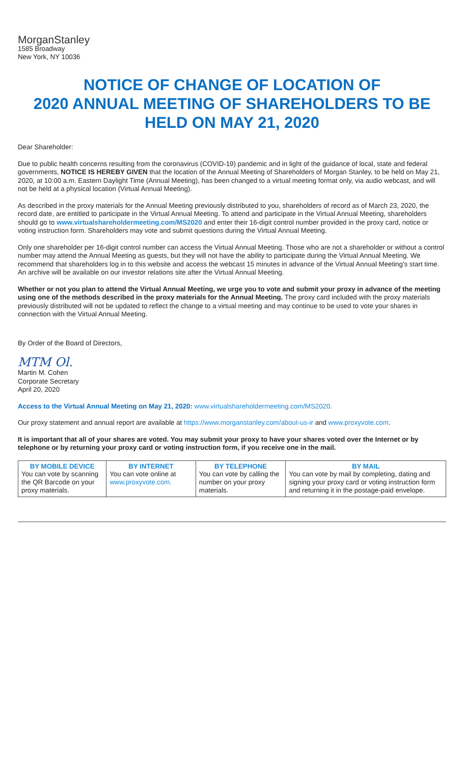MorganStanley
1585 Broadway
New York, NY 10036
NOTICE OF CHANGE OF LOCATION OF
2020 ANNUAL MEETING OF SHAREHOLDERS TO BE
HELD ON MAY 21, 2020
Dear Shareholder:
Due to public health concerns resulting from the coronavirus (COVID-19) pandemic and in light of the guidance of local, state and federal governments, NOTICE IS HEREBY GIVEN that the location of the Annual Meeting of Shareholders of Morgan Stanley, to be held on May 21, 2020, at 10:00 a.m. Eastern Daylight Time (Annual Meeting), has been changed to a virtual meeting format only, via audio webcast, and will not be held at a physical location (Virtual Annual Meeting).
As described in the proxy materials for the Annual Meeting previously distributed to you, shareholders of record as of March 23, 2020, the record date, are entitled to participate in the Virtual Annual Meeting. To attend and participate in the Virtual Annual Meeting, shareholders should go to www.virtualshareholdermeeting.com/MS2020 and enter their 16-digit control number provided in the proxy card, notice or voting instruction form. Shareholders may vote and submit questions during the Virtual Annual Meeting.
Only one shareholder per 16-digit control number can access the Virtual Annual Meeting. Those who are not a shareholder or without a control number may attend the Annual Meeting as guests, but they will not have the ability to participate during the Virtual Annual Meeting. We recommend that shareholders log in to this website and access the webcast 15 minutes in advance of the Virtual Annual Meeting's start time. An archive will be available on our investor relations site after the Virtual Annual Meeting.
Whether or not you plan to attend the Virtual Annual Meeting, we urge you to vote and submit your proxy in advance of the meeting using one of the methods described in the proxy materials for the Annual Meeting. The proxy card included with the proxy materials previously distributed will not be updated to reflect the change to a virtual meeting and may continue to be used to vote your shares in connection with the Virtual Annual Meeting.
By Order of the Board of Directors,
MTM Ol.
Martin M. Cohen
Corporate Secretary
April 20, 2020
Access to the Virtual Annual Meeting on May 21, 2020: www.virtualshareholdermeeting.com/MS2020.
Our proxy statement and annual report are available at https://www.morganstanley.com/about-us-ir and www.proxyvote.com.
It is important that all of your shares are voted. You may submit your proxy to have your shares voted over the Internet or by telephone or by returning your proxy card or voting instruction form, if you receive one in the mail.
| BY MOBILE DEVICE | BY INTERNET | BY TELEPHONE | BY MAIL |
| --- | --- | --- | --- |
| You can vote by scanning the QR Barcode on your proxy materials. | You can vote online at www.proxyvote.com. | You can vote by calling the number on your proxy materials. | You can vote by mail by completing, dating and signing your proxy card or voting instruction form and returning it in the postage-paid envelope. |